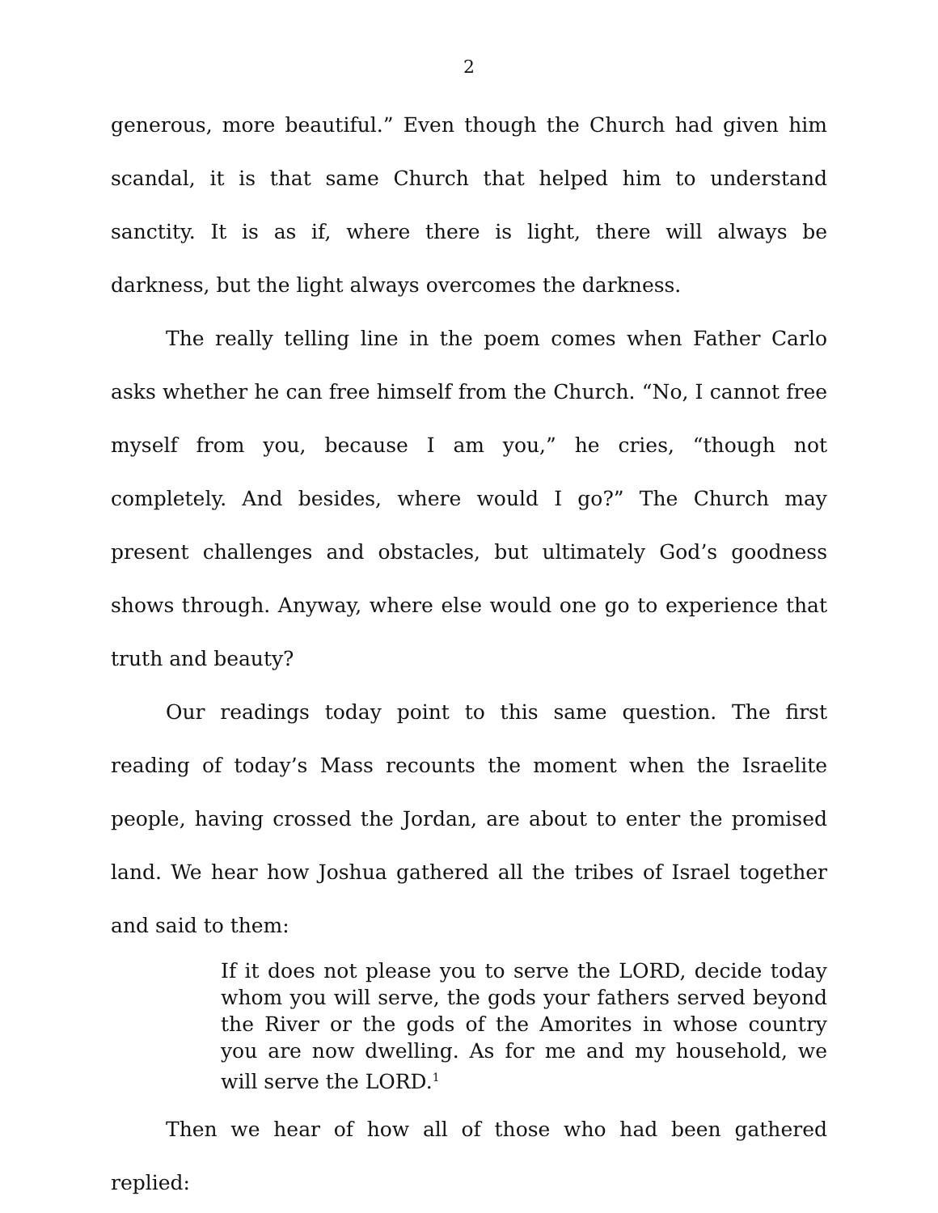2
generous, more beautiful.” Even though the Church had given him scandal, it is that same Church that helped him to understand sanctity. It is as if, where there is light, there will always be darkness, but the light always overcomes the darkness.
The really telling line in the poem comes when Father Carlo asks whether he can free himself from the Church. “No, I cannot free myself from you, because I am you,” he cries, “though not completely. And besides, where would I go?” The Church may present challenges and obstacles, but ultimately God’s goodness shows through. Anyway, where else would one go to experience that truth and beauty?
Our readings today point to this same question. The first reading of today’s Mass recounts the moment when the Israelite people, having crossed the Jordan, are about to enter the promised land. We hear how Joshua gathered all the tribes of Israel together and said to them:
If it does not please you to serve the LORD, decide today whom you will serve, the gods your fathers served beyond the River or the gods of the Amorites in whose country you are now dwelling. As for me and my household, we will serve the LORD.<sup>1</sup>
Then we hear of how all of those who had been gathered replied: